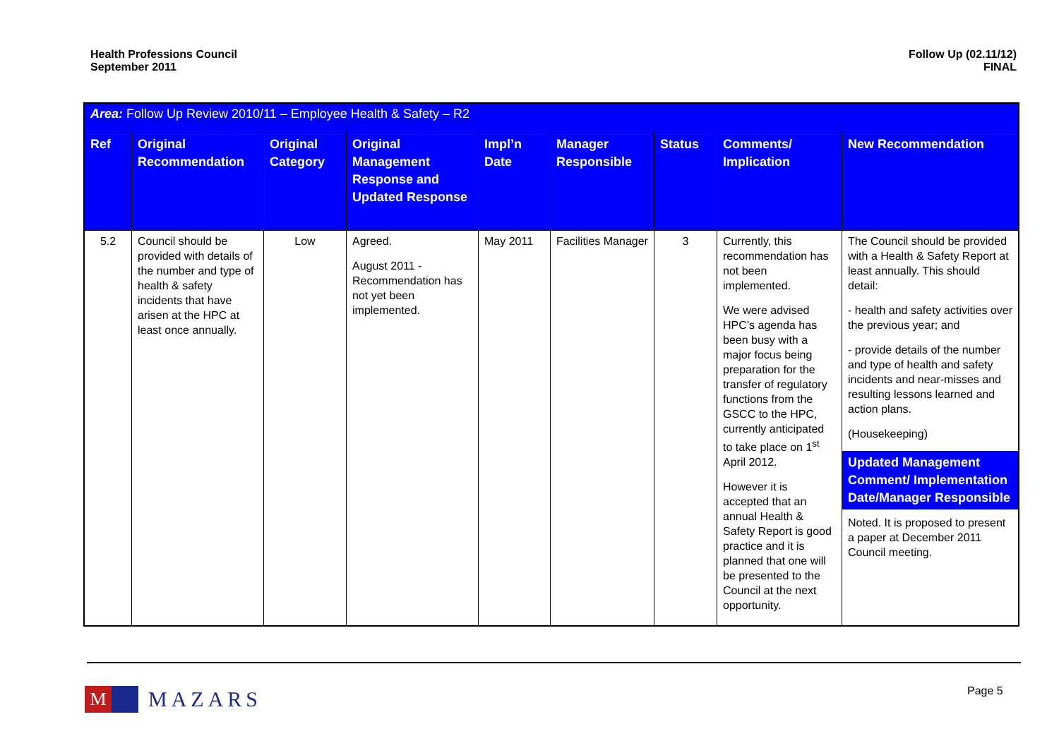Health Professions Council
September 2011
Follow Up (02.11/12)
FINAL
| Area: Follow Up Review 2010/11 – Employee Health & Safety – R2 | | | | | | | | |
| Ref | Original Recommendation | Original Category | Original Management Response and Updated Response | Impl’n Date | Manager Responsible | Status | Comments/ Implication | New Recommendation |
| 5.2 | Council should be provided with details of the number and type of health & safety incidents that have arisen at the HPC at least once annually. | Low | Agreed. August 2011 - Recommendation has not yet been implemented. | May 2011 | Facilities Manager | 3 | Currently, this recommendation has not been implemented. We were advised HPC’s agenda has been busy with a major focus being preparation for the transfer of regulatory functions from the GSCC to the HPC, currently anticipated to take place on 1<sup>st</sup> April 2012. However it is accepted that an annual Health & Safety Report is good practice and it is planned that one will be presented to the Council at the next opportunity. | The Council should be provided with a Health & Safety Report at least annually. This should detail: - health and safety activities over the previous year; and - provide details of the number and type of health and safety incidents and near-misses and resulting lessons learned and action plans. (Housekeeping) Updated Management Comment/ Implementation Date/Manager Responsible Noted. It is proposed to present a paper at December 2011 Council meeting. |
M
MAZARS
Page 5